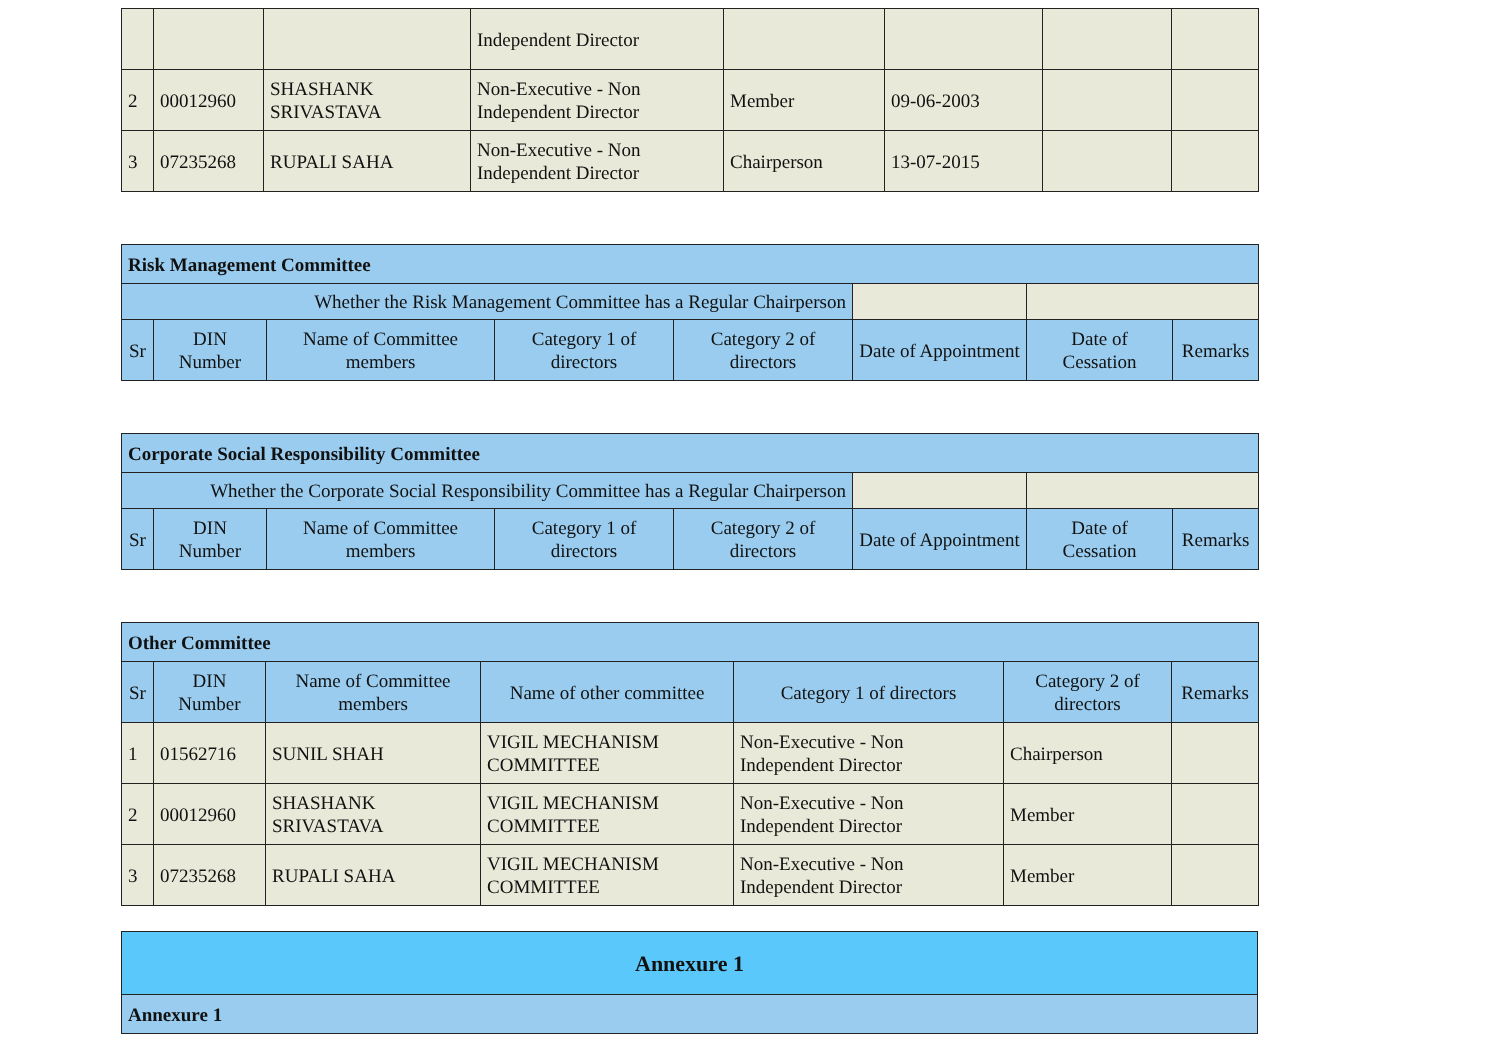| | | | Independent Director | | | | |
| 2 | 00012960 | SHASHANK SRIVASTAVA | Non-Executive - Non Independent Director | Member | 09-06-2003 | | |
| 3 | 07235268 | RUPALI SAHA | Non-Executive - Non Independent Director | Chairperson | 13-07-2015 | | |
| Risk Management Committee | | | | | | | |
| Whether the Risk Management Committee has a Regular Chairperson | | | | | | | |
| Sr | DIN Number | Name of Committee members | Category 1 of directors | Category 2 of directors | Date of Appointment | Date of Cessation | Remarks |
| Corporate Social Responsibility Committee | | | | | | | |
| Whether the Corporate Social Responsibility Committee has a Regular Chairperson | | | | | | | |
| Sr | DIN Number | Name of Committee members | Category 1 of directors | Category 2 of directors | Date of Appointment | Date of Cessation | Remarks |
| Other Committee | | | | | | |
| Sr | DIN Number | Name of Committee members | Name of other committee | Category 1 of directors | Category 2 of directors | Remarks |
| 1 | 01562716 | SUNIL SHAH | VIGIL MECHANISM COMMITTEE | Non-Executive - Non Independent Director | Chairperson | |
| 2 | 00012960 | SHASHANK SRIVASTAVA | VIGIL MECHANISM COMMITTEE | Non-Executive - Non Independent Director | Member | |
| 3 | 07235268 | RUPALI SAHA | VIGIL MECHANISM COMMITTEE | Non-Executive - Non Independent Director | Member | |
| Annexure 1 |
| Annexure 1 |